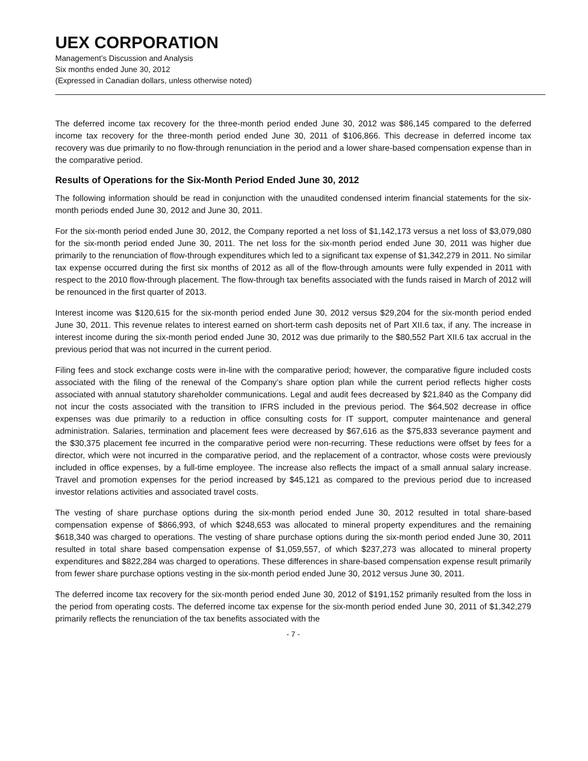UEX CORPORATION
Management’s Discussion and Analysis
Six months ended June 30, 2012
(Expressed in Canadian dollars, unless otherwise noted)
The deferred income tax recovery for the three-month period ended June 30, 2012 was $86,145 compared to the deferred income tax recovery for the three-month period ended June 30, 2011 of $106,866. This decrease in deferred income tax recovery was due primarily to no flow-through renunciation in the period and a lower share-based compensation expense than in the comparative period.
Results of Operations for the Six-Month Period Ended June 30, 2012
The following information should be read in conjunction with the unaudited condensed interim financial statements for the six-month periods ended June 30, 2012 and June 30, 2011.
For the six-month period ended June 30, 2012, the Company reported a net loss of $1,142,173 versus a net loss of $3,079,080 for the six-month period ended June 30, 2011. The net loss for the six-month period ended June 30, 2011 was higher due primarily to the renunciation of flow-through expenditures which led to a significant tax expense of $1,342,279 in 2011. No similar tax expense occurred during the first six months of 2012 as all of the flow-through amounts were fully expended in 2011 with respect to the 2010 flow-through placement. The flow-through tax benefits associated with the funds raised in March of 2012 will be renounced in the first quarter of 2013.
Interest income was $120,615 for the six-month period ended June 30, 2012 versus $29,204 for the six-month period ended June 30, 2011. This revenue relates to interest earned on short-term cash deposits net of Part XII.6 tax, if any. The increase in interest income during the six-month period ended June 30, 2012 was due primarily to the $80,552 Part XII.6 tax accrual in the previous period that was not incurred in the current period.
Filing fees and stock exchange costs were in-line with the comparative period; however, the comparative figure included costs associated with the filing of the renewal of the Company’s share option plan while the current period reflects higher costs associated with annual statutory shareholder communications. Legal and audit fees decreased by $21,840 as the Company did not incur the costs associated with the transition to IFRS included in the previous period. The $64,502 decrease in office expenses was due primarily to a reduction in office consulting costs for IT support, computer maintenance and general administration. Salaries, termination and placement fees were decreased by $67,616 as the $75,833 severance payment and the $30,375 placement fee incurred in the comparative period were non-recurring. These reductions were offset by fees for a director, which were not incurred in the comparative period, and the replacement of a contractor, whose costs were previously included in office expenses, by a full-time employee. The increase also reflects the impact of a small annual salary increase. Travel and promotion expenses for the period increased by $45,121 as compared to the previous period due to increased investor relations activities and associated travel costs.
The vesting of share purchase options during the six-month period ended June 30, 2012 resulted in total share-based compensation expense of $866,993, of which $248,653 was allocated to mineral property expenditures and the remaining $618,340 was charged to operations. The vesting of share purchase options during the six-month period ended June 30, 2011 resulted in total share based compensation expense of $1,059,557, of which $237,273 was allocated to mineral property expenditures and $822,284 was charged to operations. These differences in share-based compensation expense result primarily from fewer share purchase options vesting in the six-month period ended June 30, 2012 versus June 30, 2011.
The deferred income tax recovery for the six-month period ended June 30, 2012 of $191,152 primarily resulted from the loss in the period from operating costs. The deferred income tax expense for the six-month period ended June 30, 2011 of $1,342,279 primarily reflects the renunciation of the tax benefits associated with the
- 7 -